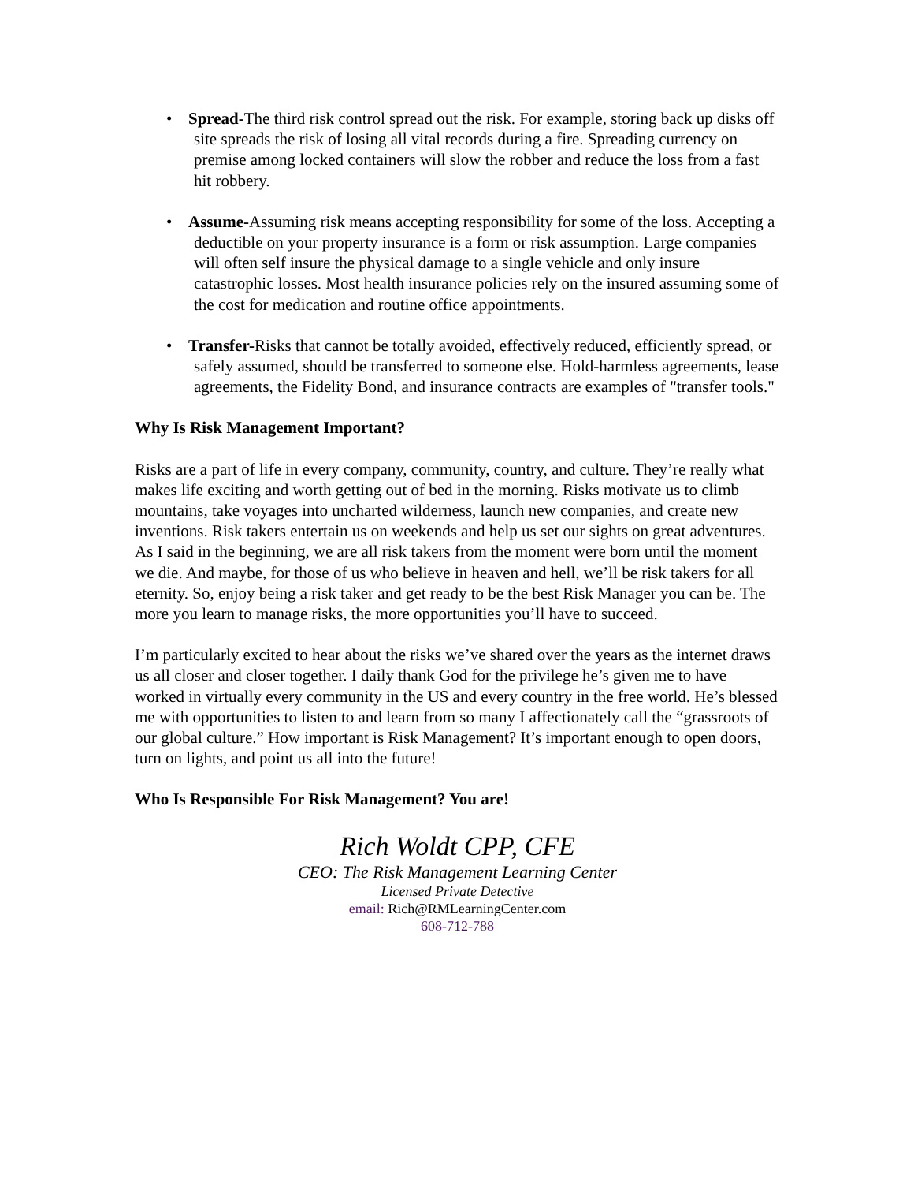• Spread-The third risk control spread out the risk. For example, storing back up disks off site spreads the risk of losing all vital records during a fire. Spreading currency on premise among locked containers will slow the robber and reduce the loss from a fast hit robbery.
• Assume-Assuming risk means accepting responsibility for some of the loss. Accepting a deductible on your property insurance is a form or risk assumption. Large companies will often self insure the physical damage to a single vehicle and only insure catastrophic losses. Most health insurance policies rely on the insured assuming some of the cost for medication and routine office appointments.
• Transfer-Risks that cannot be totally avoided, effectively reduced, efficiently spread, or safely assumed, should be transferred to someone else. Hold-harmless agreements, lease agreements, the Fidelity Bond, and insurance contracts are examples of "transfer tools."
Why Is Risk Management Important?
Risks are a part of life in every company, community, country, and culture. They’re really what makes life exciting and worth getting out of bed in the morning. Risks motivate us to climb mountains, take voyages into uncharted wilderness, launch new companies, and create new inventions. Risk takers entertain us on weekends and help us set our sights on great adventures. As I said in the beginning, we are all risk takers from the moment were born until the moment we die. And maybe, for those of us who believe in heaven and hell, we’ll be risk takers for all eternity. So, enjoy being a risk taker and get ready to be the best Risk Manager you can be. The more you learn to manage risks, the more opportunities you’ll have to succeed.
I’m particularly excited to hear about the risks we’ve shared over the years as the internet draws us all closer and closer together. I daily thank God for the privilege he’s given me to have worked in virtually every community in the US and every country in the free world. He’s blessed me with opportunities to listen to and learn from so many I affectionately call the “grassroots of our global culture.” How important is Risk Management? It’s important enough to open doors, turn on lights, and point us all into the future!
Who Is Responsible For Risk Management? You are!
Rich Woldt CPP, CFE
CEO: The Risk Management Learning Center
Licensed Private Detective
email: Rich@RMLearningCenter.com
608-712-788